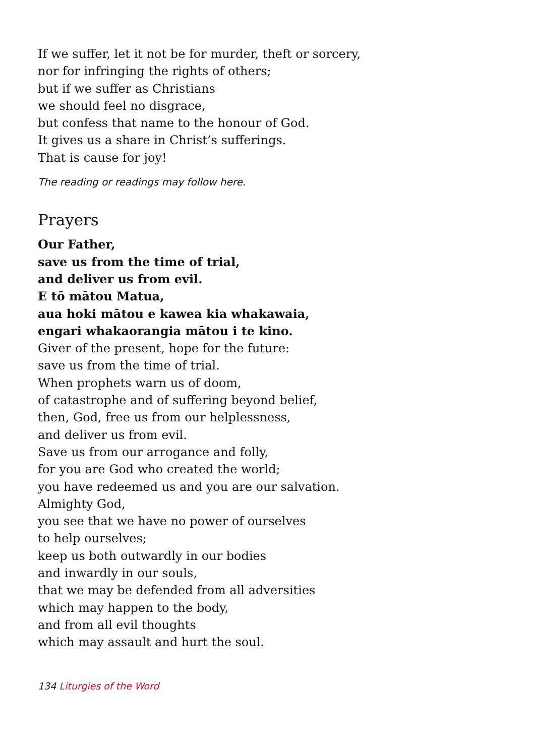If we suffer, let it not be for murder, theft or sorcery,
nor for infringing the rights of others;
but if we suffer as Christians
we should feel no disgrace,
but confess that name to the honour of God.
It gives us a share in Christ’s sufferings.
That is cause for joy!
The reading or readings may follow here.
Prayers
Our Father,
save us from the time of trial,
and deliver us from evil.
E tō mātou Matua,
aua hoki mātou e kawea kia whakawaia,
engari whakaorangia mātou i te kino.
Giver of the present, hope for the future:
save us from the time of trial.
When prophets warn us of doom,
of catastrophe and of suffering beyond belief,
then, God, free us from our helplessness,
and deliver us from evil.
Save us from our arrogance and folly,
for you are God who created the world;
you have redeemed us and you are our salvation.
Almighty God,
you see that we have no power of ourselves
to help ourselves;
keep us both outwardly in our bodies
and inwardly in our souls,
that we may be defended from all adversities
which may happen to the body,
and from all evil thoughts
which may assault and hurt the soul.
134 Liturgies of the Word